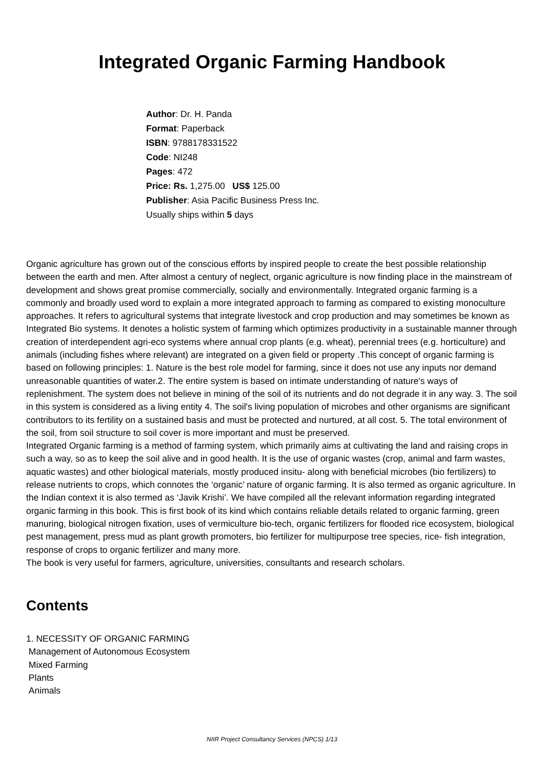Integrated Organic Farming Handbook
Author: Dr. H. Panda
Format: Paperback
ISBN: 9788178331522
Code: NI248
Pages: 472
Price: Rs. 1,275.00 US$ 125.00
Publisher: Asia Pacific Business Press Inc.
Usually ships within 5 days
Organic agriculture has grown out of the conscious efforts by inspired people to create the best possible relationship between the earth and men. After almost a century of neglect, organic agriculture is now finding place in the mainstream of development and shows great promise commercially, socially and environmentally. Integrated organic farming is a commonly and broadly used word to explain a more integrated approach to farming as compared to existing monoculture approaches. It refers to agricultural systems that integrate livestock and crop production and may sometimes be known as Integrated Bio systems. It denotes a holistic system of farming which optimizes productivity in a sustainable manner through creation of interdependent agri-eco systems where annual crop plants (e.g. wheat), perennial trees (e.g. horticulture) and animals (including fishes where relevant) are integrated on a given field or property .This concept of organic farming is based on following principles: 1. Nature is the best role model for farming, since it does not use any inputs nor demand unreasonable quantities of water.2. The entire system is based on intimate understanding of nature's ways of replenishment. The system does not believe in mining of the soil of its nutrients and do not degrade it in any way. 3. The soil in this system is considered as a living entity 4. The soil's living population of microbes and other organisms are significant contributors to its fertility on a sustained basis and must be protected and nurtured, at all cost. 5. The total environment of the soil, from soil structure to soil cover is more important and must be preserved.
Integrated Organic farming is a method of farming system, which primarily aims at cultivating the land and raising crops in such a way, so as to keep the soil alive and in good health. It is the use of organic wastes (crop, animal and farm wastes, aquatic wastes) and other biological materials, mostly produced insitu- along with beneficial microbes (bio fertilizers) to release nutrients to crops, which connotes the ‘organic’ nature of organic farming. It is also termed as organic agriculture. In the Indian context it is also termed as ‘Javik Krishi’. We have compiled all the relevant information regarding integrated organic farming in this book. This is first book of its kind which contains reliable details related to organic farming, green manuring, biological nitrogen fixation, uses of vermiculture bio-tech, organic fertilizers for flooded rice ecosystem, biological pest management, press mud as plant growth promoters, bio fertilizer for multipurpose tree species, rice- fish integration, response of crops to organic fertilizer and many more.
The book is very useful for farmers, agriculture, universities, consultants and research scholars.
Contents
1. NECESSITY OF ORGANIC FARMING
Management of Autonomous Ecosystem
Mixed Farming
Plants
Animals
NIIR Project Consultancy Services (NPCS) 1/13